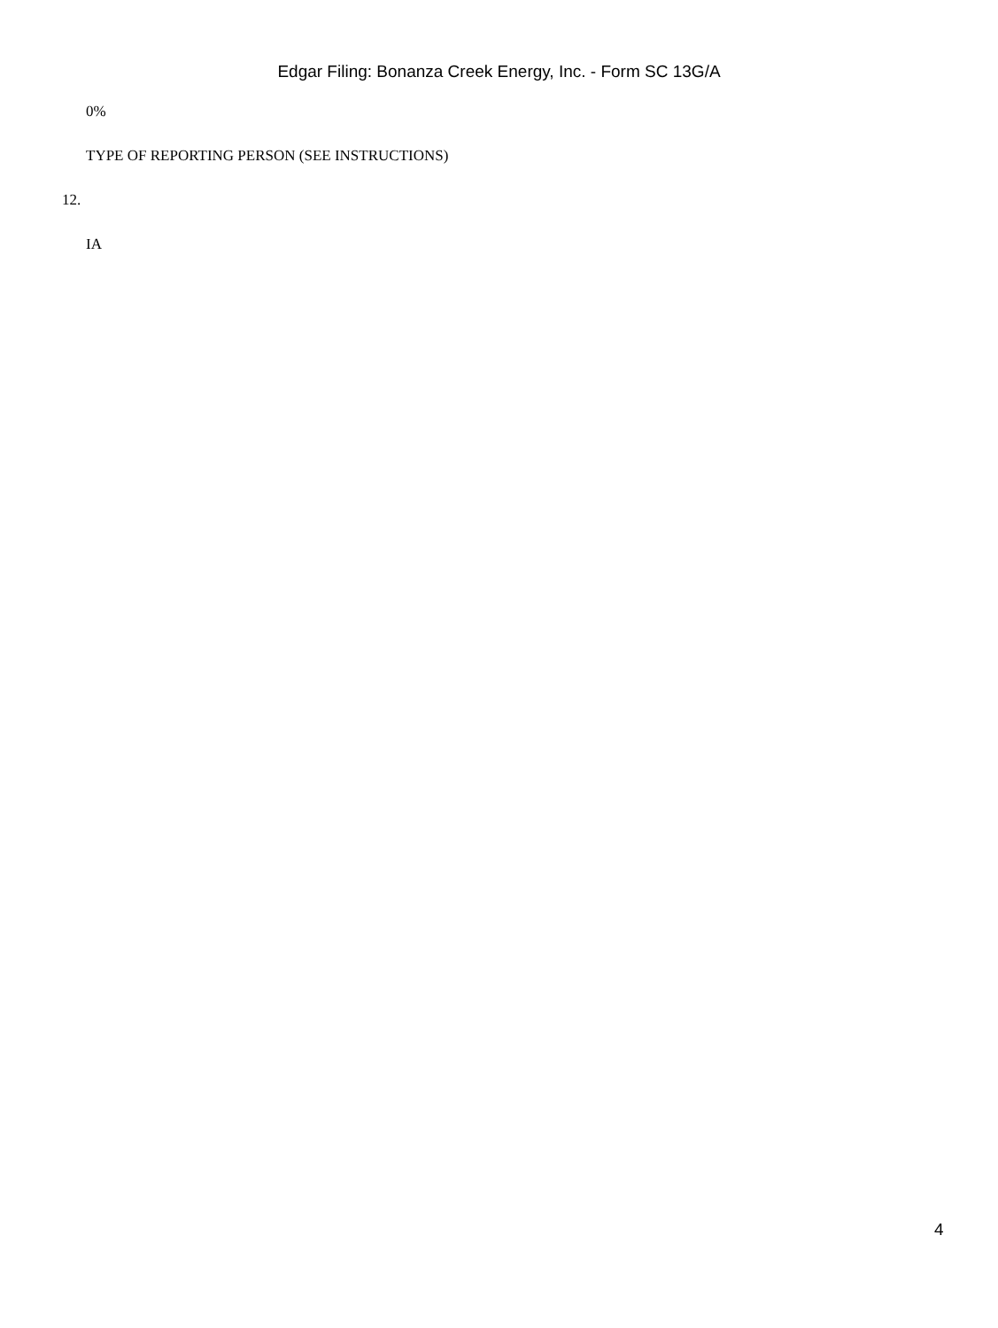Edgar Filing: Bonanza Creek Energy, Inc. - Form SC 13G/A
0%
TYPE OF REPORTING PERSON (SEE INSTRUCTIONS)
12.
IA
4